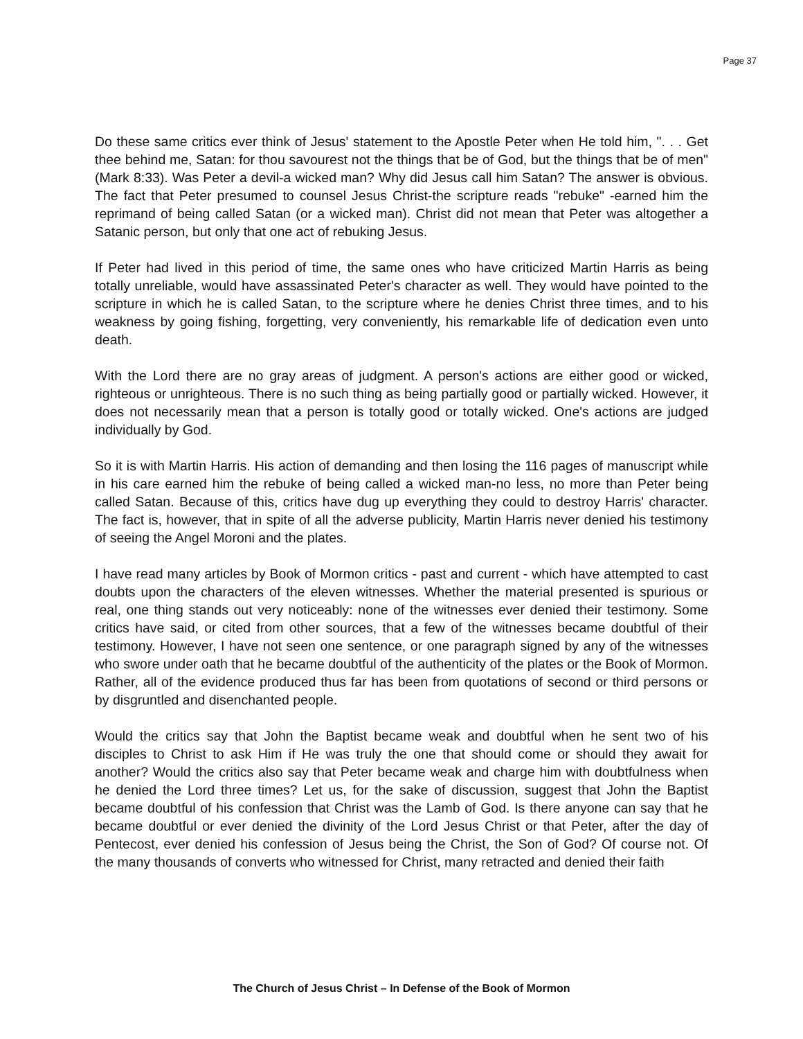Page 37
Do these same critics ever think of Jesus' statement to the Apostle Peter when He told him, ". . . Get thee behind me, Satan: for thou savourest not the things that be of God, but the things that be of men" (Mark 8:33). Was Peter a devil-a wicked man? Why did Jesus call him Satan? The answer is obvious. The fact that Peter presumed to counsel Jesus Christ-the scripture reads "rebuke" -earned him the reprimand of being called Satan (or a wicked man). Christ did not mean that Peter was altogether a Satanic person, but only that one act of rebuking Jesus.
If Peter had lived in this period of time, the same ones who have criticized Martin Harris as being totally unreliable, would have assassinated Peter's character as well. They would have pointed to the scripture in which he is called Satan, to the scripture where he denies Christ three times, and to his weakness by going fishing, forgetting, very conveniently, his remarkable life of dedication even unto death.
With the Lord there are no gray areas of judgment. A person's actions are either good or wicked, righteous or unrighteous. There is no such thing as being partially good or partially wicked. However, it does not necessarily mean that a person is totally good or totally wicked. One's actions are judged individually by God.
So it is with Martin Harris. His action of demanding and then losing the 116 pages of manuscript while in his care earned him the rebuke of being called a wicked man-no less, no more than Peter being called Satan. Because of this, critics have dug up everything they could to destroy Harris' character. The fact is, however, that in spite of all the adverse publicity, Martin Harris never denied his testimony of seeing the Angel Moroni and the plates.
I have read many articles by Book of Mormon critics - past and current - which have attempted to cast doubts upon the characters of the eleven witnesses. Whether the material presented is spurious or real, one thing stands out very noticeably: none of the witnesses ever denied their testimony. Some critics have said, or cited from other sources, that a few of the witnesses became doubtful of their testimony. However, I have not seen one sentence, or one paragraph signed by any of the witnesses who swore under oath that he became doubtful of the authenticity of the plates or the Book of Mormon. Rather, all of the evidence produced thus far has been from quotations of second or third persons or by disgruntled and disenchanted people.
Would the critics say that John the Baptist became weak and doubtful when he sent two of his disciples to Christ to ask Him if He was truly the one that should come or should they await for another? Would the critics also say that Peter became weak and charge him with doubtfulness when he denied the Lord three times? Let us, for the sake of discussion, suggest that John the Baptist became doubtful of his confession that Christ was the Lamb of God. Is there anyone can say that he became doubtful or ever denied the divinity of the Lord Jesus Christ or that Peter, after the day of Pentecost, ever denied his confession of Jesus being the Christ, the Son of God? Of course not. Of the many thousands of converts who witnessed for Christ, many retracted and denied their faith
The Church of Jesus Christ – In Defense of the Book of Mormon